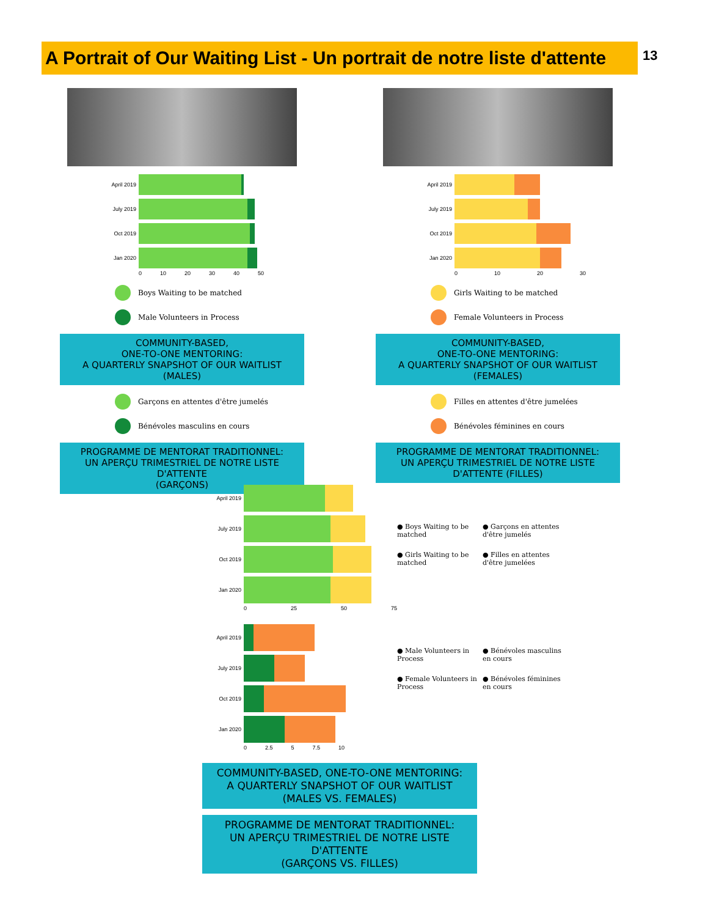A Portrait of Our Waiting List - Un portrait de notre liste d'attente
13
April 2019
July 2019
Oct 2019
Jan 2020
0 10 20 30 40 50
Boys Waiting to be matched
Male Volunteers in Process
COMMUNITY-BASED,
ONE-TO-ONE MENTORING:
A QUARTERLY SNAPSHOT OF OUR WAITLIST (MALES)
Garçons en attentes d'être jumelés
Bénévoles masculins en cours
PROGRAMME DE MENTORAT TRADITIONNEL:
UN APERÇU TRIMESTRIEL DE NOTRE LISTE D'ATTENTE
(GARÇONS)
April 2019
July 2019
Oct 2019
Jan 2020
0 10 20 30
Girls Waiting to be matched
Female Volunteers in Process
COMMUNITY-BASED,
ONE-TO-ONE MENTORING:
A QUARTERLY SNAPSHOT OF OUR WAITLIST (FEMALES)
Filles en attentes d'être jumelées
Bénévoles féminines en cours
PROGRAMME DE MENTORAT TRADITIONNEL:
UN APERÇU TRIMESTRIEL DE NOTRE LISTE
D'ATTENTE (FILLES)
April 2019
July 2019
Oct 2019
Jan 2020
0 25 50 75
April 2019
July 2019
Oct 2019
Jan 2020
0 2.5 5 7.5 10
● Boys Waiting to be matched
● Garçons en attentes d'être jumelés
● Girls Waiting to be matched
● Filles en attentes d'être jumelées
● Male Volunteers in Process
● Bénévoles masculins en cours
● Female Volunteers in Process
● Bénévoles féminines en cours
COMMUNITY-BASED, ONE-TO-ONE MENTORING:
A QUARTERLY SNAPSHOT OF OUR WAITLIST
(MALES VS. FEMALES)
PROGRAMME DE MENTORAT TRADITIONNEL:
UN APERÇU TRIMESTRIEL DE NOTRE LISTE D'ATTENTE
(GARÇONS VS. FILLES)